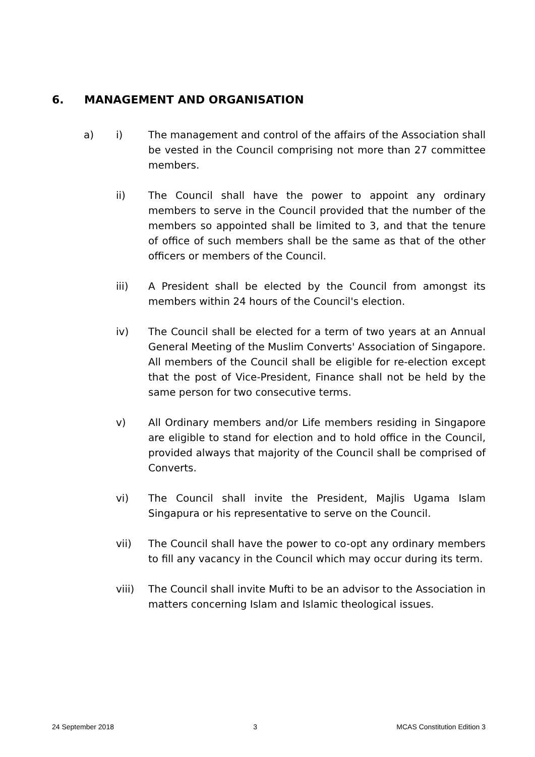6. MANAGEMENT AND ORGANISATION
a) i) The management and control of the affairs of the Association shall be vested in the Council comprising not more than 27 committee members.
ii) The Council shall have the power to appoint any ordinary members to serve in the Council provided that the number of the members so appointed shall be limited to 3, and that the tenure of office of such members shall be the same as that of the other officers or members of the Council.
iii) A President shall be elected by the Council from amongst its members within 24 hours of the Council's election.
iv) The Council shall be elected for a term of two years at an Annual General Meeting of the Muslim Converts' Association of Singapore. All members of the Council shall be eligible for re-election except that the post of Vice-President, Finance shall not be held by the same person for two consecutive terms.
v) All Ordinary members and/or Life members residing in Singapore are eligible to stand for election and to hold office in the Council, provided always that majority of the Council shall be comprised of Converts.
vi) The Council shall invite the President, Majlis Ugama Islam Singapura or his representative to serve on the Council.
vii) The Council shall have the power to co-opt any ordinary members to fill any vacancy in the Council which may occur during its term.
viii) The Council shall invite Mufti to be an advisor to the Association in matters concerning Islam and Islamic theological issues.
24 September 2018 3 MCAS Constitution Edition 3